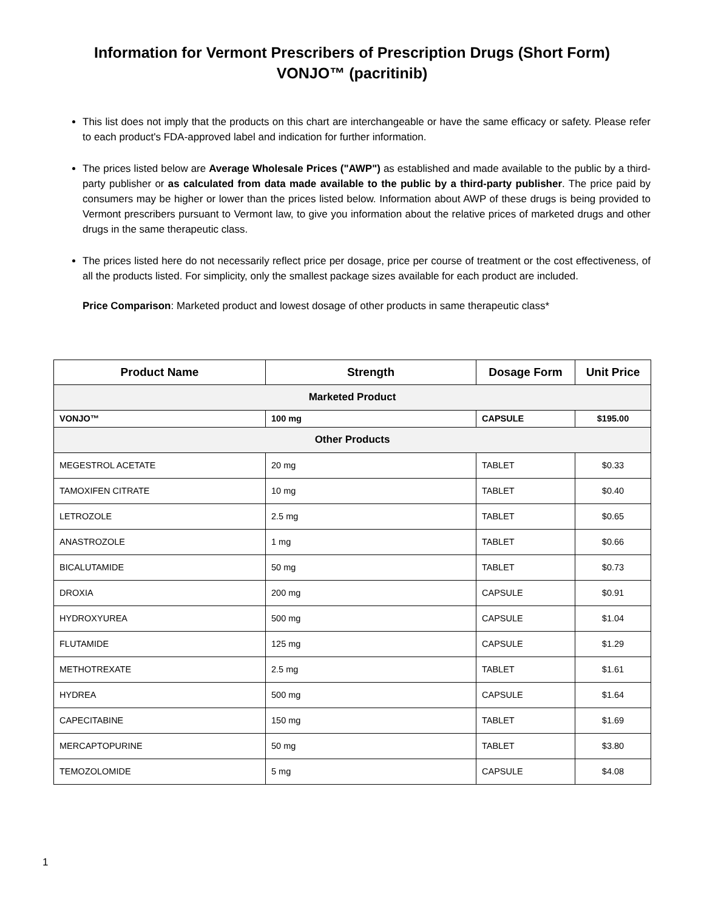Information for Vermont Prescribers of Prescription Drugs (Short Form)
VONJO™ (pacritinib)
This list does not imply that the products on this chart are interchangeable or have the same efficacy or safety. Please refer to each product's FDA-approved label and indication for further information.
The prices listed below are Average Wholesale Prices ("AWP") as established and made available to the public by a third-party publisher or as calculated from data made available to the public by a third-party publisher. The price paid by consumers may be higher or lower than the prices listed below. Information about AWP of these drugs is being provided to Vermont prescribers pursuant to Vermont law, to give you information about the relative prices of marketed drugs and other drugs in the same therapeutic class.
The prices listed here do not necessarily reflect price per dosage, price per course of treatment or the cost effectiveness, of all the products listed. For simplicity, only the smallest package sizes available for each product are included.
Price Comparison: Marketed product and lowest dosage of other products in same therapeutic class*
| Product Name | Strength | Dosage Form | Unit Price |
| --- | --- | --- | --- |
| Marketed Product | | | |
| VONJO™ | 100 mg | CAPSULE | $195.00 |
| Other Products | | | |
| MEGESTROL ACETATE | 20 mg | TABLET | $0.33 |
| TAMOXIFEN CITRATE | 10 mg | TABLET | $0.40 |
| LETROZOLE | 2.5 mg | TABLET | $0.65 |
| ANASTROZOLE | 1 mg | TABLET | $0.66 |
| BICALUTAMIDE | 50 mg | TABLET | $0.73 |
| DROXIA | 200 mg | CAPSULE | $0.91 |
| HYDROXYUREA | 500 mg | CAPSULE | $1.04 |
| FLUTAMIDE | 125 mg | CAPSULE | $1.29 |
| METHOTREXATE | 2.5 mg | TABLET | $1.61 |
| HYDREA | 500 mg | CAPSULE | $1.64 |
| CAPECITABINE | 150 mg | TABLET | $1.69 |
| MERCAPTOPURINE | 50 mg | TABLET | $3.80 |
| TEMOZOLOMIDE | 5 mg | CAPSULE | $4.08 |
1